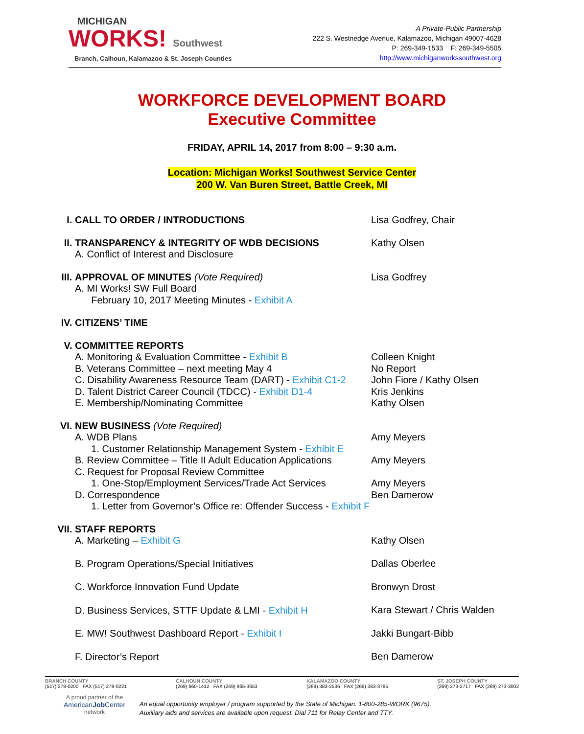MICHIGAN
WORKS! Southwest
Branch, Calhoun, Kalamazoo & St. Joseph Counties
A Private-Public Partnership
222 S. Westnedge Avenue, Kalamazoo, Michigan 49007-4628
P: 269-349-1533 F: 269-349-5505
http://www.michiganworkssouthwest.org
WORKFORCE DEVELOPMENT BOARD
Executive Committee
FRIDAY, APRIL 14, 2017 from 8:00 – 9:30 a.m.
Location: Michigan Works! Southwest Service Center
200 W. Van Buren Street, Battle Creek, MI
I. CALL TO ORDER / INTRODUCTIONS Lisa Godfrey, Chair
II. TRANSPARENCY & INTEGRITY OF WDB DECISIONS
A. Conflict of Interest and Disclosure
Kathy Olsen
III. APPROVAL OF MINUTES (Vote Required)
A. MI Works! SW Full Board
February 10, 2017 Meeting Minutes - Exhibit A
Lisa Godfrey
IV. CITIZENS’ TIME
V. COMMITTEE REPORTS
A. Monitoring & Evaluation Committee - Exhibit B
B. Veterans Committee – next meeting May 4
C. Disability Awareness Resource Team (DART) - Exhibit C1-2
D. Talent District Career Council (TDCC) - Exhibit D1-4
E. Membership/Nominating Committee
Colleen Knight
No Report
John Fiore / Kathy Olsen
Kris Jenkins
Kathy Olsen
VI. NEW BUSINESS (Vote Required)
A. WDB Plans
1. Customer Relationship Management System - Exhibit E
B. Review Committee – Title II Adult Education Applications
C. Request for Proposal Review Committee
1. One-Stop/Employment Services/Trade Act Services
D. Correspondence
1. Letter from Governor’s Office re: Offender Success - Exhibit F
Amy Meyers
Amy Meyers
Amy Meyers
Ben Damerow
VII.
STAFF REPORTS
A. Marketing – Exhibit G
B. Program Operations/Special Initiatives
C. Workforce Innovation Fund Update
D. Business Services, STTF Update & LMI - Exhibit H
E. MW! Southwest Dashboard Report - Exhibit I
F. Director’s Report
Kathy Olsen
Dallas Oberlee
Bronwyn Drost
Kara Stewart / Chris Walden
Jakki Bungart-Bibb
Ben Damerow
BRANCH COUNTY
(517) 278-0200 FAX (517) 278-0221
CALHOUN COUNTY
(269) 660-1412 FAX (269) 965-3653
KALAMAZOO COUNTY
(269) 383-2536 FAX (269) 383-3785
ST. JOSEPH COUNTY
(269) 273-2717 FAX (269) 273-3002
A proud partner of the
AmericanJob Center
network
An equal opportunity employer / program supported by the State of Michigan. 1-800-285-WORK (9675).
Auxiliary aids and services are available upon request. Dial 711 for Relay Center and TTY.